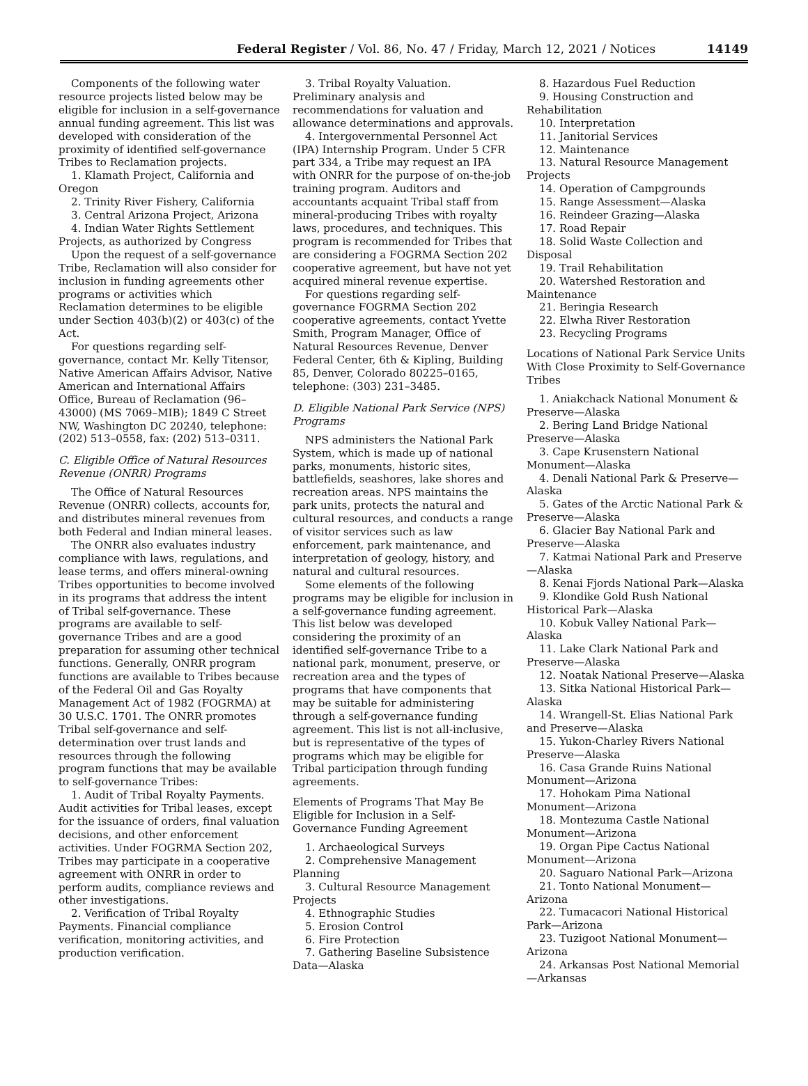Federal Register / Vol. 86, No. 47 / Friday, March 12, 2021 / Notices 14149
Components of the following water resource projects listed below may be eligible for inclusion in a self-governance annual funding agreement. This list was developed with consideration of the proximity of identified self-governance Tribes to Reclamation projects.
1. Klamath Project, California and Oregon
2. Trinity River Fishery, California
3. Central Arizona Project, Arizona
4. Indian Water Rights Settlement Projects, as authorized by Congress
Upon the request of a self-governance Tribe, Reclamation will also consider for inclusion in funding agreements other programs or activities which Reclamation determines to be eligible under Section 403(b)(2) or 403(c) of the Act.
For questions regarding self-governance, contact Mr. Kelly Titensor, Native American Affairs Advisor, Native American and International Affairs Office, Bureau of Reclamation (96–43000) (MS 7069–MIB); 1849 C Street NW, Washington DC 20240, telephone: (202) 513–0558, fax: (202) 513–0311.
C. Eligible Office of Natural Resources Revenue (ONRR) Programs
The Office of Natural Resources Revenue (ONRR) collects, accounts for, and distributes mineral revenues from both Federal and Indian mineral leases.
The ONRR also evaluates industry compliance with laws, regulations, and lease terms, and offers mineral-owning Tribes opportunities to become involved in its programs that address the intent of Tribal self-governance. These programs are available to self-governance Tribes and are a good preparation for assuming other technical functions. Generally, ONRR program functions are available to Tribes because of the Federal Oil and Gas Royalty Management Act of 1982 (FOGRMA) at 30 U.S.C. 1701. The ONRR promotes Tribal self-governance and self-determination over trust lands and resources through the following program functions that may be available to self-governance Tribes:
1. Audit of Tribal Royalty Payments. Audit activities for Tribal leases, except for the issuance of orders, final valuation decisions, and other enforcement activities. Under FOGRMA Section 202, Tribes may participate in a cooperative agreement with ONRR in order to perform audits, compliance reviews and other investigations.
2. Verification of Tribal Royalty Payments. Financial compliance verification, monitoring activities, and production verification.
3. Tribal Royalty Valuation. Preliminary analysis and recommendations for valuation and allowance determinations and approvals.
4. Intergovernmental Personnel Act (IPA) Internship Program. Under 5 CFR part 334, a Tribe may request an IPA with ONRR for the purpose of on-the-job training program. Auditors and accountants acquaint Tribal staff from mineral-producing Tribes with royalty laws, procedures, and techniques. This program is recommended for Tribes that are considering a FOGRMA Section 202 cooperative agreement, but have not yet acquired mineral revenue expertise.
For questions regarding self-governance FOGRMA Section 202 cooperative agreements, contact Yvette Smith, Program Manager, Office of Natural Resources Revenue, Denver Federal Center, 6th & Kipling, Building 85, Denver, Colorado 80225–0165, telephone: (303) 231–3485.
D. Eligible National Park Service (NPS) Programs
NPS administers the National Park System, which is made up of national parks, monuments, historic sites, battlefields, seashores, lake shores and recreation areas. NPS maintains the park units, protects the natural and cultural resources, and conducts a range of visitor services such as law enforcement, park maintenance, and interpretation of geology, history, and natural and cultural resources.
Some elements of the following programs may be eligible for inclusion in a self-governance funding agreement. This list below was developed considering the proximity of an identified self-governance Tribe to a national park, monument, preserve, or recreation area and the types of programs that have components that may be suitable for administering through a self-governance funding agreement. This list is not all-inclusive, but is representative of the types of programs which may be eligible for Tribal participation through funding agreements.
Elements of Programs That May Be Eligible for Inclusion in a Self-Governance Funding Agreement
1. Archaeological Surveys
2. Comprehensive Management Planning
3. Cultural Resource Management Projects
4. Ethnographic Studies
5. Erosion Control
6. Fire Protection
7. Gathering Baseline Subsistence Data—Alaska
8. Hazardous Fuel Reduction
9. Housing Construction and Rehabilitation
10. Interpretation
11. Janitorial Services
12. Maintenance
13. Natural Resource Management Projects
14. Operation of Campgrounds
15. Range Assessment—Alaska
16. Reindeer Grazing—Alaska
17. Road Repair
18. Solid Waste Collection and Disposal
19. Trail Rehabilitation
20. Watershed Restoration and Maintenance
21. Beringia Research
22. Elwha River Restoration
23. Recycling Programs
Locations of National Park Service Units With Close Proximity to Self-Governance Tribes
1. Aniakchack National Monument & Preserve—Alaska
2. Bering Land Bridge National Preserve—Alaska
3. Cape Krusenstern National Monument—Alaska
4. Denali National Park & Preserve—Alaska
5. Gates of the Arctic National Park & Preserve—Alaska
6. Glacier Bay National Park and Preserve—Alaska
7. Katmai National Park and Preserve—Alaska
8. Kenai Fjords National Park—Alaska
9. Klondike Gold Rush National Historical Park—Alaska
10. Kobuk Valley National Park—Alaska
11. Lake Clark National Park and Preserve—Alaska
12. Noatak National Preserve—Alaska
13. Sitka National Historical Park—Alaska
14. Wrangell-St. Elias National Park and Preserve—Alaska
15. Yukon-Charley Rivers National Preserve—Alaska
16. Casa Grande Ruins National Monument—Arizona
17. Hohokam Pima National Monument—Arizona
18. Montezuma Castle National Monument—Arizona
19. Organ Pipe Cactus National Monument—Arizona
20. Saguaro National Park—Arizona
21. Tonto National Monument—Arizona
22. Tumacacori National Historical Park—Arizona
23. Tuzigoot National Monument—Arizona
24. Arkansas Post National Memorial—Arkansas